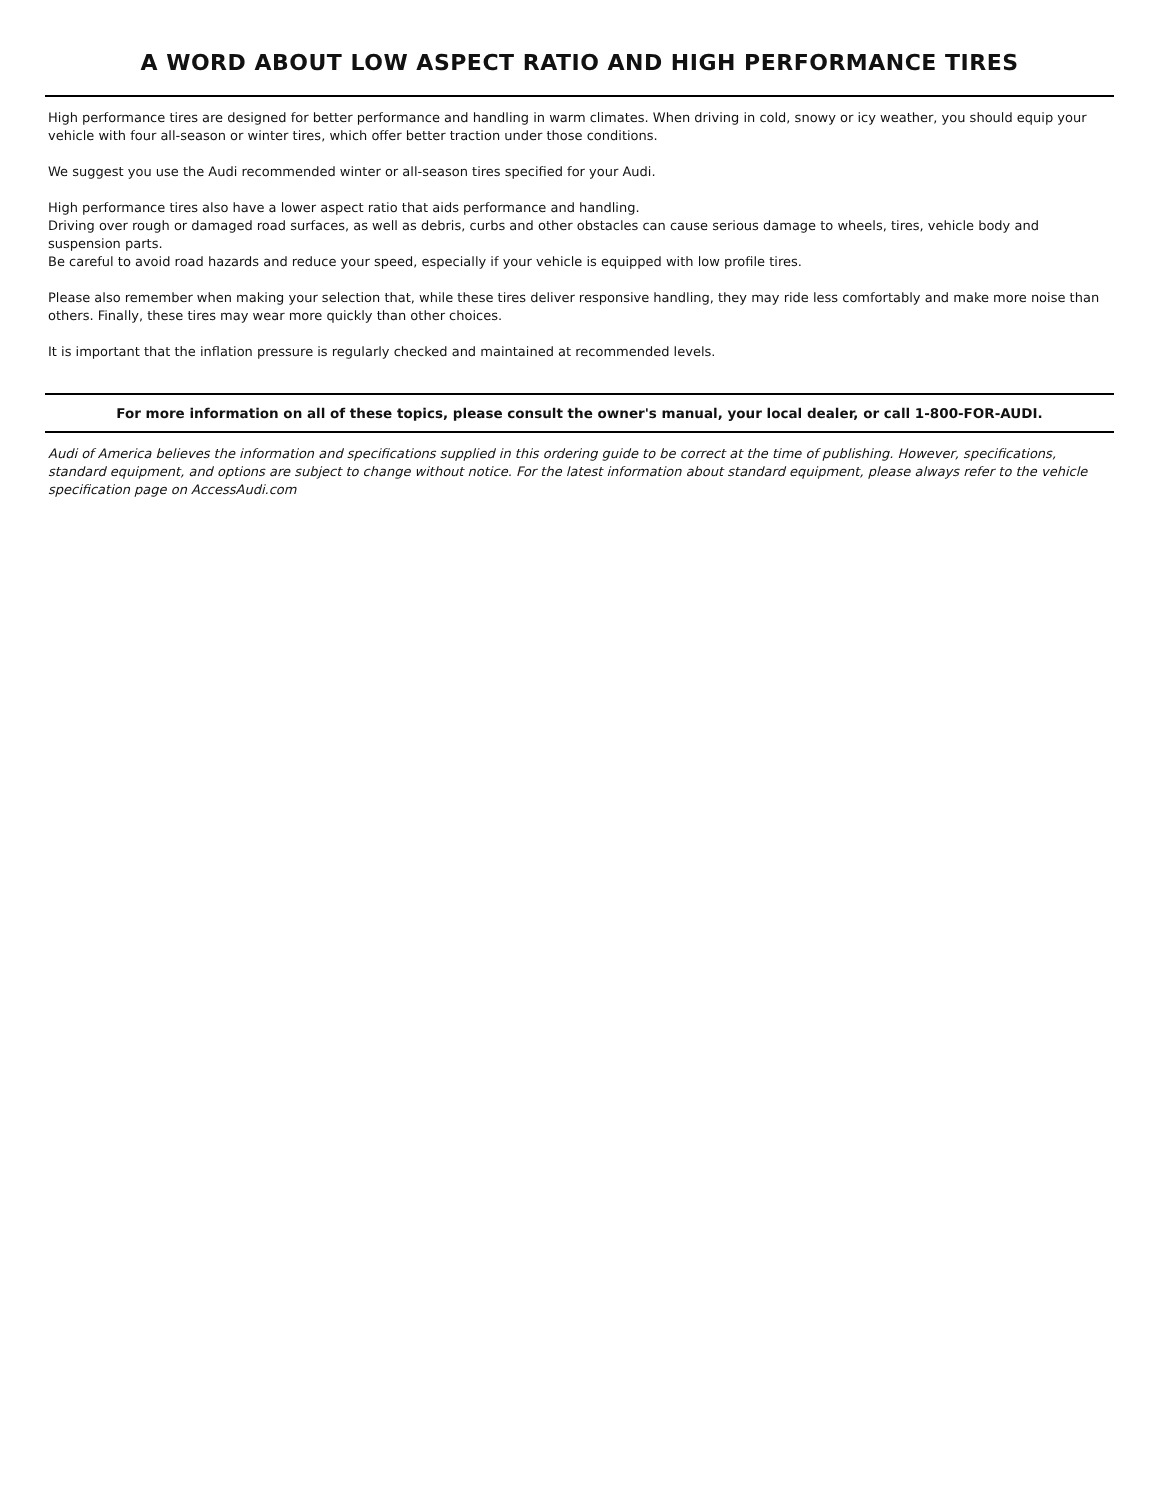A WORD ABOUT LOW ASPECT RATIO AND HIGH PERFORMANCE TIRES
High performance tires are designed for better performance and handling in warm climates. When driving in cold, snowy or icy weather, you should equip your vehicle with four all-season or winter tires, which offer better traction under those conditions.
We suggest you use the Audi recommended winter or all-season tires specified for your Audi.
High performance tires also have a lower aspect ratio that aids performance and handling.
Driving over rough or damaged road surfaces, as well as debris, curbs and other obstacles can cause serious damage to wheels, tires, vehicle body and suspension parts.
Be careful to avoid road hazards and reduce your speed, especially if your vehicle is equipped with low profile tires.
Please also remember when making your selection that, while these tires deliver responsive handling, they may ride less comfortably and make more noise than others. Finally, these tires may wear more quickly than other choices.
It is important that the inflation pressure is regularly checked and maintained at recommended levels.
For more information on all of these topics, please consult the owner's manual, your local dealer, or call 1-800-FOR-AUDI.
Audi of America believes the information and specifications supplied in this ordering guide to be correct at the time of publishing. However, specifications, standard equipment, and options are subject to change without notice. For the latest information about standard equipment, please always refer to the vehicle specification page on AccessAudi.com